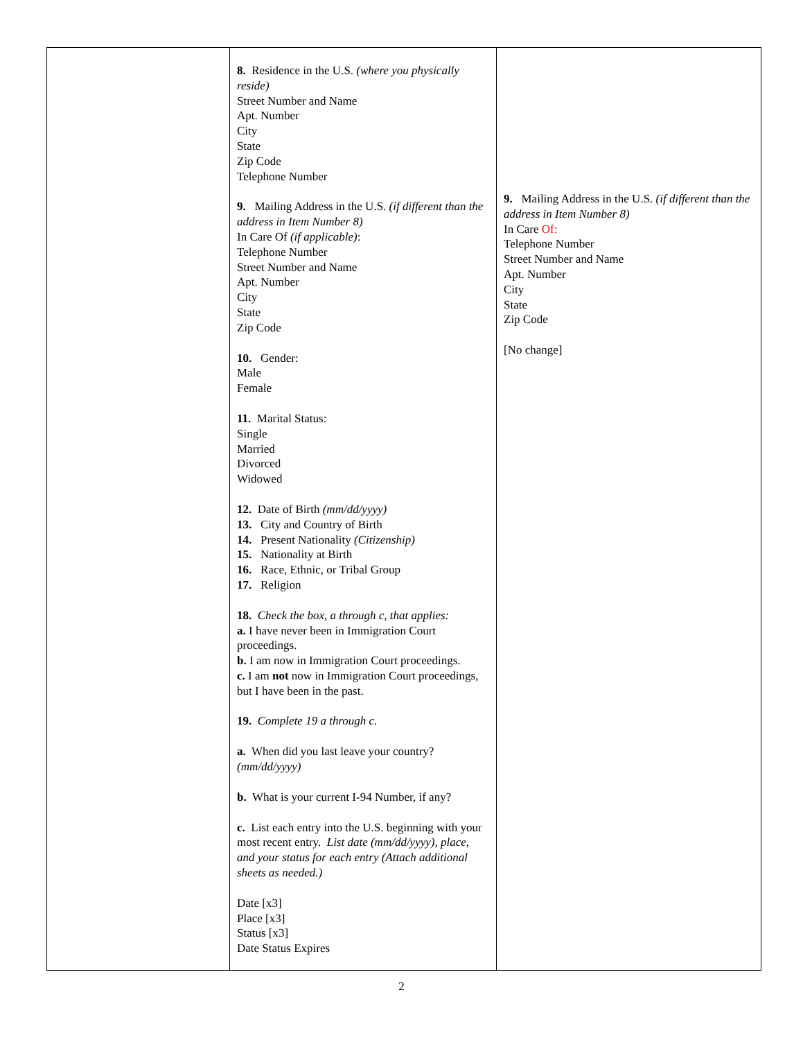| | 8. Residence in the U.S. (where you physically reside) Street Number and Name Apt. Number City State Zip Code Telephone Number 9. Mailing Address in the U.S. (if different than the address in Item Number 8) In Care Of (if applicable) : Telephone Number Street Number and Name Apt. Number City State Zip Code 10. Gender: Male Female 11. Marital Status: Single Married Divorced Widowed 12. Date of Birth (mm/dd/yyyy) 13. City and Country of Birth 14. Present Nationality (Citizenship) 15. Nationality at Birth 16. Race, Ethnic, or Tribal Group 17. Religion 18. Check the box, a through c, that applies: a. I have never been in Immigration Court proceedings. b. I am now in Immigration Court proceedings. c. I am not now in Immigration Court proceedings, but I have been in the past. 19. Complete 19 a through c. a. When did you last leave your country? (mm/dd/yyyy) b. What is your current I-94 Number, if any? c. List each entry into the U.S. beginning with your most recent entry. List date (mm/dd/yyyy), place, and your status for each entry (Attach additional sheets as needed.) Date [x3] Place [x3] Status [x3] Date Status Expires | 9. Mailing Address in the U.S. (if different than the address in Item Number 8) In Care Of: Telephone Number Street Number and Name Apt. Number City State Zip Code [No change] |
2